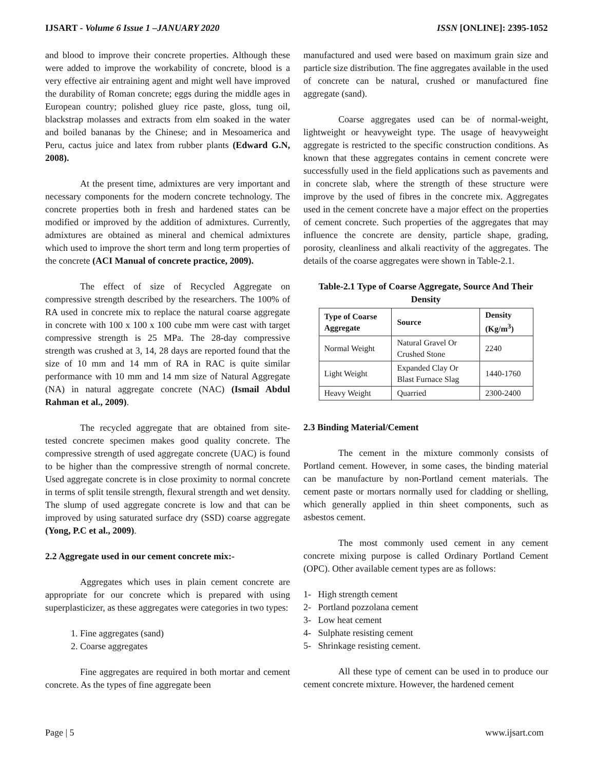IJSART - Volume 6 Issue 1 –JANUARY 2020 ISSN [ONLINE]: 2395-1052
and blood to improve their concrete properties. Although these were added to improve the workability of concrete, blood is a very effective air entraining agent and might well have improved the durability of Roman concrete; eggs during the middle ages in European country; polished gluey rice paste, gloss, tung oil, blackstrap molasses and extracts from elm soaked in the water and boiled bananas by the Chinese; and in Mesoamerica and Peru, cactus juice and latex from rubber plants (Edward G.N, 2008).
At the present time, admixtures are very important and necessary components for the modern concrete technology. The concrete properties both in fresh and hardened states can be modified or improved by the addition of admixtures. Currently, admixtures are obtained as mineral and chemical admixtures which used to improve the short term and long term properties of the concrete (ACI Manual of concrete practice, 2009).
The effect of size of Recycled Aggregate on compressive strength described by the researchers. The 100% of RA used in concrete mix to replace the natural coarse aggregate in concrete with 100 x 100 x 100 cube mm were cast with target compressive strength is 25 MPa. The 28-day compressive strength was crushed at 3, 14, 28 days are reported found that the size of 10 mm and 14 mm of RA in RAC is quite similar performance with 10 mm and 14 mm size of Natural Aggregate (NA) in natural aggregate concrete (NAC) (Ismail Abdul Rahman et al., 2009).
The recycled aggregate that are obtained from site-tested concrete specimen makes good quality concrete. The compressive strength of used aggregate concrete (UAC) is found to be higher than the compressive strength of normal concrete. Used aggregate concrete is in close proximity to normal concrete in terms of split tensile strength, flexural strength and wet density. The slump of used aggregate concrete is low and that can be improved by using saturated surface dry (SSD) coarse aggregate (Yong, P.C et al., 2009).
2.2 Aggregate used in our cement concrete mix:-
Aggregates which uses in plain cement concrete are appropriate for our concrete which is prepared with using superplasticizer, as these aggregates were categories in two types:
1. Fine aggregates (sand)
2. Coarse aggregates
Fine aggregates are required in both mortar and cement concrete. As the types of fine aggregate been
manufactured and used were based on maximum grain size and particle size distribution. The fine aggregates available in the used of concrete can be natural, crushed or manufactured fine aggregate (sand).
Coarse aggregates used can be of normal-weight, lightweight or heavyweight type. The usage of heavyweight aggregate is restricted to the specific construction conditions. As known that these aggregates contains in cement concrete were successfully used in the field applications such as pavements and in concrete slab, where the strength of these structure were improve by the used of fibres in the concrete mix. Aggregates used in the cement concrete have a major effect on the properties of cement concrete. Such properties of the aggregates that may influence the concrete are density, particle shape, grading, porosity, cleanliness and alkali reactivity of the aggregates. The details of the coarse aggregates were shown in Table-2.1.
Table-2.1 Type of Coarse Aggregate, Source And Their Density
| Type of Coarse Aggregate | Source | Density (Kg/m<sup>3</sup>) |
| --- | --- | --- |
| Normal Weight | Natural Gravel Or Crushed Stone | 2240 |
| Light Weight | Expanded Clay Or Blast Furnace Slag | 1440-1760 |
| Heavy Weight | Quarried | 2300-2400 |
2.3 Binding Material/Cement
The cement in the mixture commonly consists of Portland cement. However, in some cases, the binding material can be manufacture by non-Portland cement materials. The cement paste or mortars normally used for cladding or shelling, which generally applied in thin sheet components, such as asbestos cement.
The most commonly used cement in any cement concrete mixing purpose is called Ordinary Portland Cement (OPC). Other available cement types are as follows:
1- High strength cement
2- Portland pozzolana cement
3- Low heat cement
4- Sulphate resisting cement
5- Shrinkage resisting cement.
All these type of cement can be used in to produce our cement concrete mixture. However, the hardened cement
Page | 5 www.ijsart.com